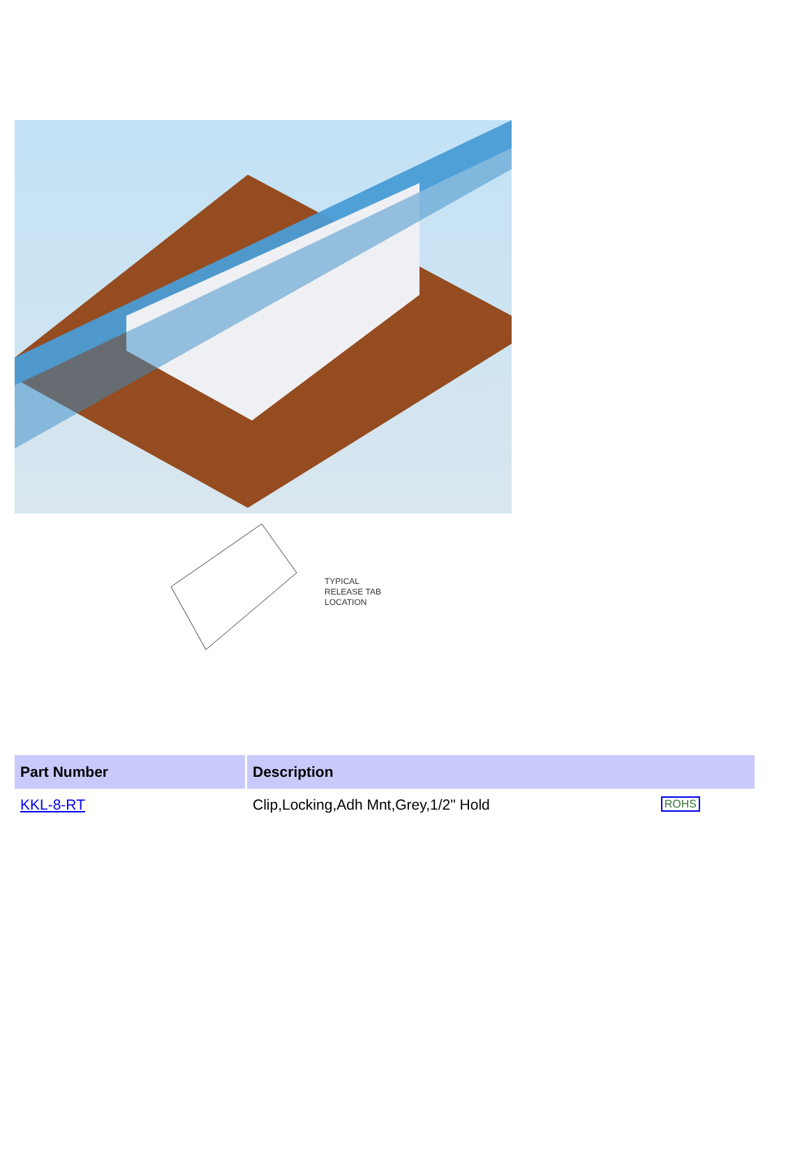TYPICAL
RELEASE TAB
LOCATION
| Part Number | Description |
| --- | --- |
| KKL-8-RT | Clip,Locking,Adh Mnt,Grey,1/2" Hold ROHS |